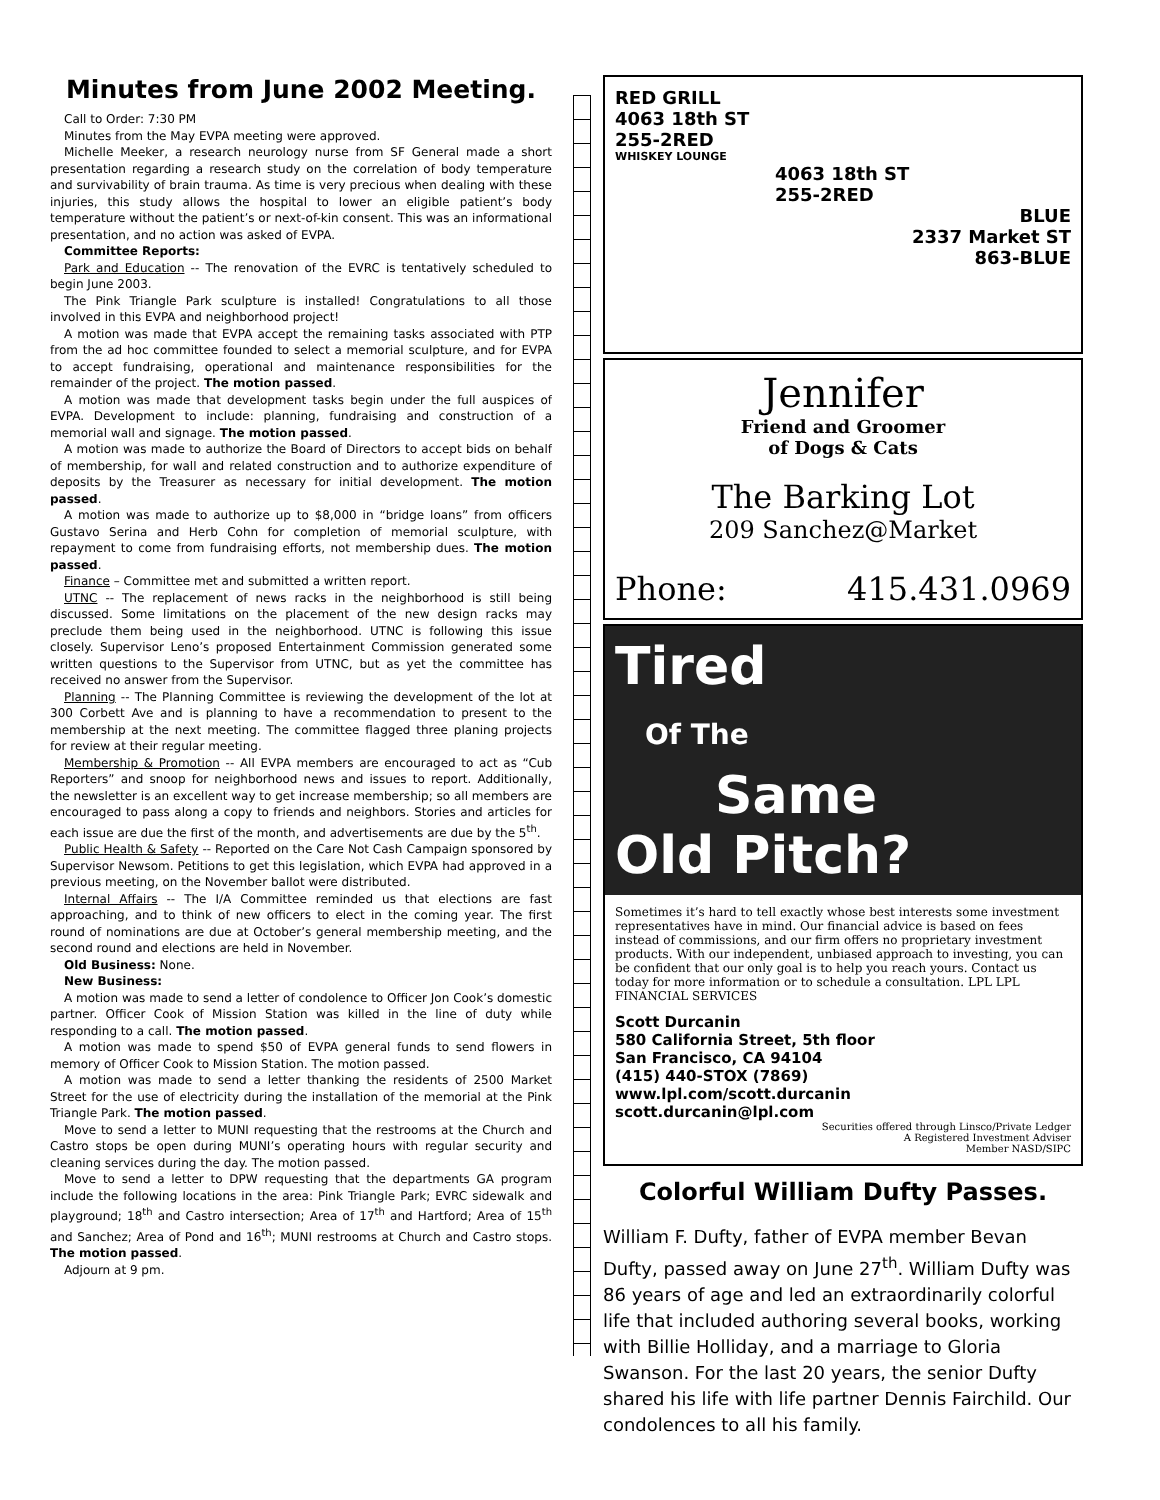Minutes from June 2002 Meeting.
Call to Order: 7:30 PM
Minutes from the May EVPA meeting were approved.
Michelle Meeker, a research neurology nurse from SF General made a short presentation regarding a research study on the correlation of body temperature and survivability of brain trauma. As time is very precious when dealing with these injuries, this study allows the hospital to lower an eligible patient’s body temperature without the patient’s or next-of-kin consent. This was an informational presentation, and no action was asked of EVPA.
Committee Reports:
Park and Education -- The renovation of the EVRC is tentatively scheduled to begin June 2003.
The Pink Triangle Park sculpture is installed! Congratulations to all those involved in this EVPA and neighborhood project!
A motion was made that EVPA accept the remaining tasks associated with PTP from the ad hoc committee founded to select a memorial sculpture, and for EVPA to accept fundraising, operational and maintenance responsibilities for the remainder of the project. The motion passed.
A motion was made that development tasks begin under the full auspices of EVPA. Development to include: planning, fundraising and construction of a memorial wall and signage. The motion passed.
A motion was made to authorize the Board of Directors to accept bids on behalf of membership, for wall and related construction and to authorize expenditure of deposits by the Treasurer as necessary for initial development. The motion passed.
A motion was made to authorize up to $8,000 in “bridge loans” from officers Gustavo Serina and Herb Cohn for completion of memorial sculpture, with repayment to come from fundraising efforts, not membership dues. The motion passed.
Finance – Committee met and submitted a written report.
UTNC -- The replacement of news racks in the neighborhood is still being discussed. Some limitations on the placement of the new design racks may preclude them being used in the neighborhood. UTNC is following this issue closely. Supervisor Leno’s proposed Entertainment Commission generated some written questions to the Supervisor from UTNC, but as yet the committee has received no answer from the Supervisor.
Planning -- The Planning Committee is reviewing the development of the lot at 300 Corbett Ave and is planning to have a recommendation to present to the membership at the next meeting. The committee flagged three planing projects for review at their regular meeting.
Membership & Promotion -- All EVPA members are encouraged to act as “Cub Reporters” and snoop for neighborhood news and issues to report. Additionally, the newsletter is an excellent way to get increase membership; so all members are encouraged to pass along a copy to friends and neighbors. Stories and articles for each issue are due the first of the month, and advertisements are due by the 5<sup>th</sup>.
Public Health & Safety -- Reported on the Care Not Cash Campaign sponsored by Supervisor Newsom. Petitions to get this legislation, which EVPA had approved in a previous meeting, on the November ballot were distributed.
Internal Affairs -- The I/A Committee reminded us that elections are fast approaching, and to think of new officers to elect in the coming year. The first round of nominations are due at October’s general membership meeting, and the second round and elections are held in November.
Old Business: None.
New Business:
A motion was made to send a letter of condolence to Officer Jon Cook’s domestic partner. Officer Cook of Mission Station was killed in the line of duty while responding to a call. The motion passed.
A motion was made to spend $50 of EVPA general funds to send flowers in memory of Officer Cook to Mission Station. The motion passed.
A motion was made to send a letter thanking the residents of 2500 Market Street for the use of electricity during the installation of the memorial at the Pink Triangle Park. The motion passed.
Move to send a letter to MUNI requesting that the restrooms at the Church and Castro stops be open during MUNI’s operating hours with regular security and cleaning services during the day. The motion passed.
Move to send a letter to DPW requesting that the departments GA program include the following locations in the area: Pink Triangle Park; EVRC sidewalk and playground; 18<sup>th</sup> and Castro intersection; Area of 17<sup>th</sup> and Hartford; Area of 15<sup>th</sup> and Sanchez; Area of Pond and 16<sup>th</sup>; MUNI restrooms at Church and Castro stops. The motion passed.
Adjourn at 9 pm.
RED GRILL
4063 18th ST
255-2RED
WHISKEY LOUNGE
4063 18th ST
255-2RED
BLUE
2337 Market ST
863-BLUE
Jennifer
Friend and Groomer
of Dogs & Cats
The Barking Lot
209 Sanchez@Market
Phone: 415.431.0969
Tired
Of The
Same
Old Pitch?
Sometimes it’s hard to tell exactly whose best interests some investment representatives have in mind. Our financial advice is based on fees instead of commissions, and our firm offers no proprietary investment products. With our independent, unbiased approach to investing, you can be confident that our only goal is to help you reach yours. Contact us today for more information or to schedule a consultation. LPL LPL FINANCIAL SERVICES
Scott Durcanin
580 California Street, 5th floor
San Francisco, CA 94104
(415) 440-STOX (7869)
www.lpl.com/scott.durcanin
scott.durcanin@lpl.com
Securities offered through Linsco/Private Ledger
A Registered Investment Adviser
Member NASD/SIPC
Colorful William Dufty Passes.
William F. Dufty, father of EVPA member Bevan Dufty, passed away on June 27<sup>th</sup>. William Dufty was 86 years of age and led an extraordinarily colorful life that included authoring several books, working with Billie Holliday, and a marriage to Gloria Swanson. For the last 20 years, the senior Dufty shared his life with life partner Dennis Fairchild. Our condolences to all his family.